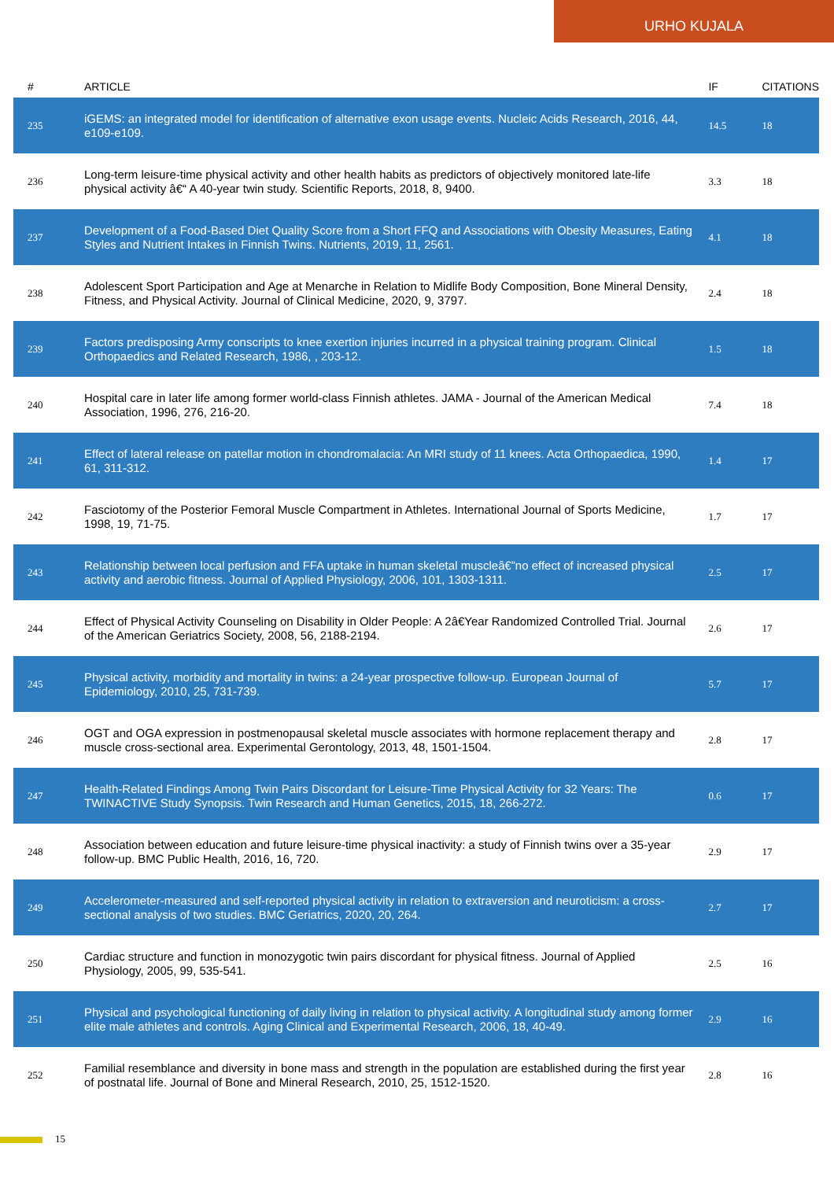URHO KUJALA
| # | ARTICLE | IF | CITATIONS |
| --- | --- | --- | --- |
| 235 | iGEMS: an integrated model for identification of alternative exon usage events. Nucleic Acids Research, 2016, 44, e109-e109. | 14.5 | 18 |
| 236 | Long-term leisure-time physical activity and other health habits as predictors of objectively monitored late-life physical activity â€“ A 40-year twin study. Scientific Reports, 2018, 8, 9400. | 3.3 | 18 |
| 237 | Development of a Food-Based Diet Quality Score from a Short FFQ and Associations with Obesity Measures, Eating Styles and Nutrient Intakes in Finnish Twins. Nutrients, 2019, 11, 2561. | 4.1 | 18 |
| 238 | Adolescent Sport Participation and Age at Menarche in Relation to Midlife Body Composition, Bone Mineral Density, Fitness, and Physical Activity. Journal of Clinical Medicine, 2020, 9, 3797. | 2.4 | 18 |
| 239 | Factors predisposing Army conscripts to knee exertion injuries incurred in a physical training program. Clinical Orthopaedics and Related Research, 1986, , 203-12. | 1.5 | 18 |
| 240 | Hospital care in later life among former world-class Finnish athletes. JAMA - Journal of the American Medical Association, 1996, 276, 216-20. | 7.4 | 18 |
| 241 | Effect of lateral release on patellar motion in chondromalacia: An MRI study of 11 knees. Acta Orthopaedica, 1990, 61, 311-312. | 1.4 | 17 |
| 242 | Fasciotomy of the Posterior Femoral Muscle Compartment in Athletes. International Journal of Sports Medicine, 1998, 19, 71-75. | 1.7 | 17 |
| 243 | Relationship between local perfusion and FFA uptake in human skeletal muscleâ€”no effect of increased physical activity and aerobic fitness. Journal of Applied Physiology, 2006, 101, 1303-1311. | 2.5 | 17 |
| 244 | Effect of Physical Activity Counseling on Disability in Older People: A 2â€Year Randomized Controlled Trial. Journal of the American Geriatrics Society, 2008, 56, 2188-2194. | 2.6 | 17 |
| 245 | Physical activity, morbidity and mortality in twins: a 24-year prospective follow-up. European Journal of Epidemiology, 2010, 25, 731-739. | 5.7 | 17 |
| 246 | OGT and OGA expression in postmenopausal skeletal muscle associates with hormone replacement therapy and muscle cross-sectional area. Experimental Gerontology, 2013, 48, 1501-1504. | 2.8 | 17 |
| 247 | Health-Related Findings Among Twin Pairs Discordant for Leisure-Time Physical Activity for 32 Years: The TWINACTIVE Study Synopsis. Twin Research and Human Genetics, 2015, 18, 266-272. | 0.6 | 17 |
| 248 | Association between education and future leisure-time physical inactivity: a study of Finnish twins over a 35-year follow-up. BMC Public Health, 2016, 16, 720. | 2.9 | 17 |
| 249 | Accelerometer-measured and self-reported physical activity in relation to extraversion and neuroticism: a cross-sectional analysis of two studies. BMC Geriatrics, 2020, 20, 264. | 2.7 | 17 |
| 250 | Cardiac structure and function in monozygotic twin pairs discordant for physical fitness. Journal of Applied Physiology, 2005, 99, 535-541. | 2.5 | 16 |
| 251 | Physical and psychological functioning of daily living in relation to physical activity. A longitudinal study among former elite male athletes and controls. Aging Clinical and Experimental Research, 2006, 18, 40-49. | 2.9 | 16 |
| 252 | Familial resemblance and diversity in bone mass and strength in the population are established during the first year of postnatal life. Journal of Bone and Mineral Research, 2010, 25, 1512-1520. | 2.8 | 16 |
15